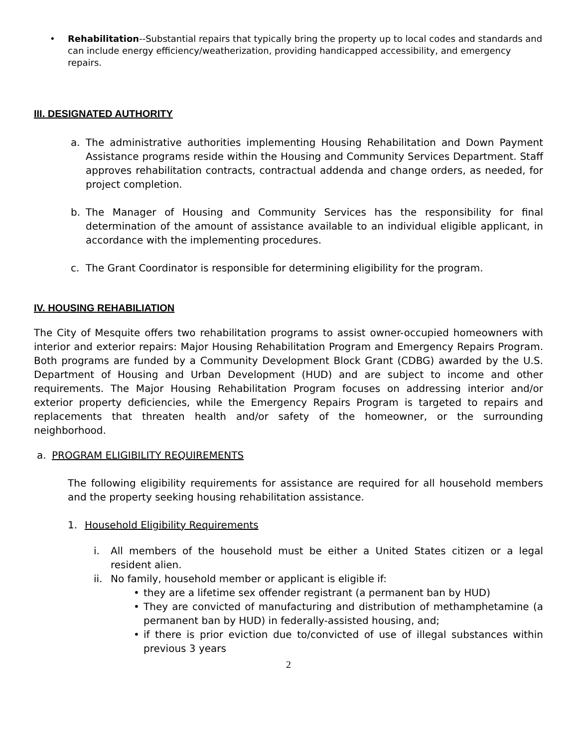• Rehabilitation--Substantial repairs that typically bring the property up to local codes and standards and can include energy efficiency/weatherization, providing handicapped accessibility, and emergency repairs.
III. DESIGNATED AUTHORITY
a. The administrative authorities implementing Housing Rehabilitation and Down Payment Assistance programs reside within the Housing and Community Services Department. Staff approves rehabilitation contracts, contractual addenda and change orders, as needed, for project completion.
b. The Manager of Housing and Community Services has the responsibility for final determination of the amount of assistance available to an individual eligible applicant, in accordance with the implementing procedures.
c. The Grant Coordinator is responsible for determining eligibility for the program.
IV. HOUSING REHABILIATION
The City of Mesquite offers two rehabilitation programs to assist owner-occupied homeowners with interior and exterior repairs: Major Housing Rehabilitation Program and Emergency Repairs Program. Both programs are funded by a Community Development Block Grant (CDBG) awarded by the U.S. Department of Housing and Urban Development (HUD) and are subject to income and other requirements. The Major Housing Rehabilitation Program focuses on addressing interior and/or exterior property deficiencies, while the Emergency Repairs Program is targeted to repairs and replacements that threaten health and/or safety of the homeowner, or the surrounding neighborhood.
a. PROGRAM ELIGIBILITY REQUIREMENTS
The following eligibility requirements for assistance are required for all household members and the property seeking housing rehabilitation assistance.
1. Household Eligibility Requirements
i. All members of the household must be either a United States citizen or a legal resident alien.
ii.
No family, household member or applicant is eligible if:
• they are a lifetime sex offender registrant (a permanent ban by HUD)
• They are convicted of manufacturing and distribution of methamphetamine (a permanent ban by HUD) in federally-assisted housing, and;
• if there is prior eviction due to/convicted of use of illegal substances within previous 3 years
2